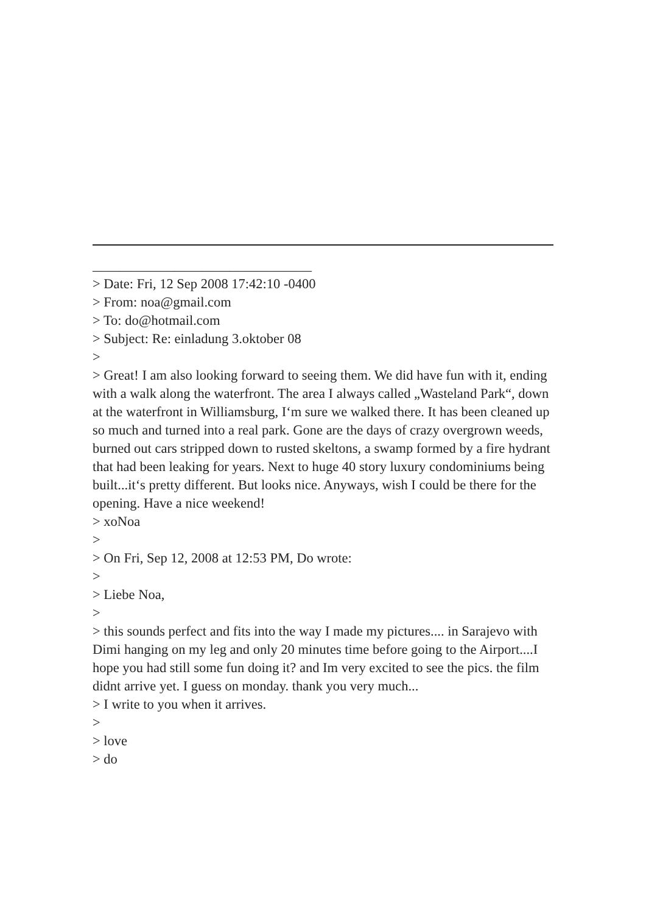________________________________
> Date: Fri, 12 Sep 2008 17:42:10 -0400
> From: noa@gmail.com
> To: do@hotmail.com
> Subject: Re: einladung 3.oktober 08
>
> Great! I am also looking forward to seeing them. We did have fun with it, ending with a walk along the waterfront. The area I always called „Was­teland Park“, down at the waterfront in Williamsburg, I‘m sure we walked there. It has been cleaned up so much and turned into a real park. Gone are the days of crazy overgrown weeds, burned out cars stripped down to rusted skeltons, a swamp formed by a fire hydrant that had been leaking for years. Next to huge 40 story luxury condominiums being built...it‘s pretty different. But looks nice. Anyways, wish I could be there for the ope­ning. Have a nice weekend!
> xoNoa
>
> On Fri, Sep 12, 2008 at 12:53 PM, Do wrote:
>
> Liebe Noa,
>
> this sounds perfect and fits into the way I made my pictures.... in Saraje­vo with Dimi hanging on my leg and only 20 minutes time before going to the Airport....I hope you had still some fun doing it? and Im very excited to see the pics. the film didnt arrive yet. I guess on monday. thank you very much...
> I write to you when it arrives.
>
> love
> do